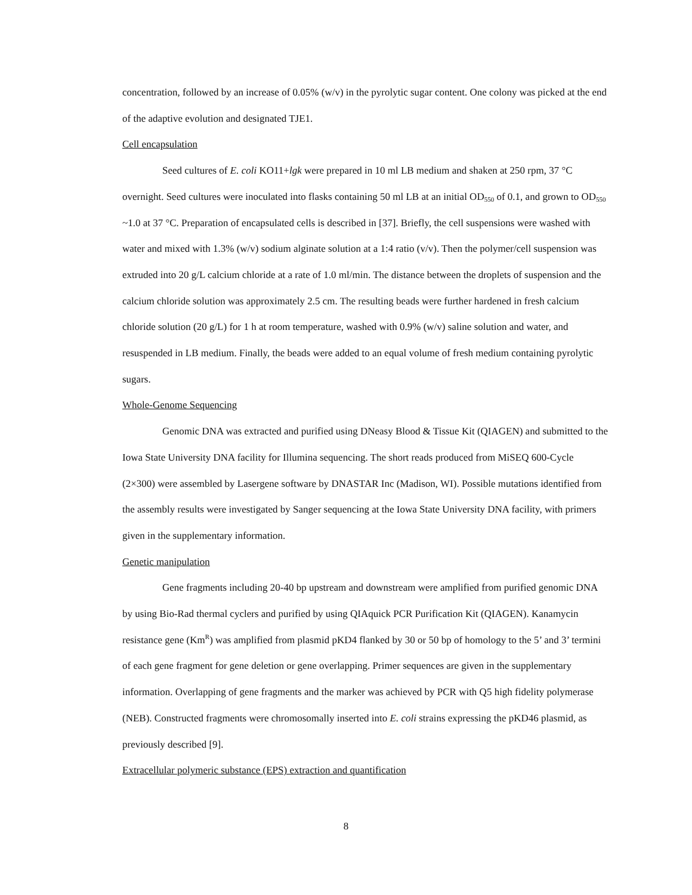concentration, followed by an increase of 0.05% (w/v) in the pyrolytic sugar content. One colony was picked at the end of the adaptive evolution and designated TJE1.
Cell encapsulation
Seed cultures of E. coli KO11+lgk were prepared in 10 ml LB medium and shaken at 250 rpm, 37 °C overnight. Seed cultures were inoculated into flasks containing 50 ml LB at an initial OD<sub>550</sub> of 0.1, and grown to OD<sub>550</sub> ~1.0 at 37 °C. Preparation of encapsulated cells is described in [37]. Briefly, the cell suspensions were washed with water and mixed with 1.3% (w/v) sodium alginate solution at a 1:4 ratio (v/v). Then the polymer/cell suspension was extruded into 20 g/L calcium chloride at a rate of 1.0 ml/min. The distance between the droplets of suspension and the calcium chloride solution was approximately 2.5 cm. The resulting beads were further hardened in fresh calcium chloride solution (20 g/L) for 1 h at room temperature, washed with 0.9% (w/v) saline solution and water, and resuspended in LB medium. Finally, the beads were added to an equal volume of fresh medium containing pyrolytic sugars.
Whole-Genome Sequencing
Genomic DNA was extracted and purified using DNeasy Blood & Tissue Kit (QIAGEN) and submitted to the Iowa State University DNA facility for Illumina sequencing. The short reads produced from MiSEQ 600-Cycle (2×300) were assembled by Lasergene software by DNASTAR Inc (Madison, WI). Possible mutations identified from the assembly results were investigated by Sanger sequencing at the Iowa State University DNA facility, with primers given in the supplementary information.
Genetic manipulation
Gene fragments including 20-40 bp upstream and downstream were amplified from purified genomic DNA by using Bio-Rad thermal cyclers and purified by using QIAquick PCR Purification Kit (QIAGEN). Kanamycin resistance gene (Km<sup>R</sup>) was amplified from plasmid pKD4 flanked by 30 or 50 bp of homology to the 5’ and 3’ termini of each gene fragment for gene deletion or gene overlapping. Primer sequences are given in the supplementary information. Overlapping of gene fragments and the marker was achieved by PCR with Q5 high fidelity polymerase (NEB). Constructed fragments were chromosomally inserted into E. coli strains expressing the pKD46 plasmid, as previously described [9].
Extracellular polymeric substance (EPS) extraction and quantification
8